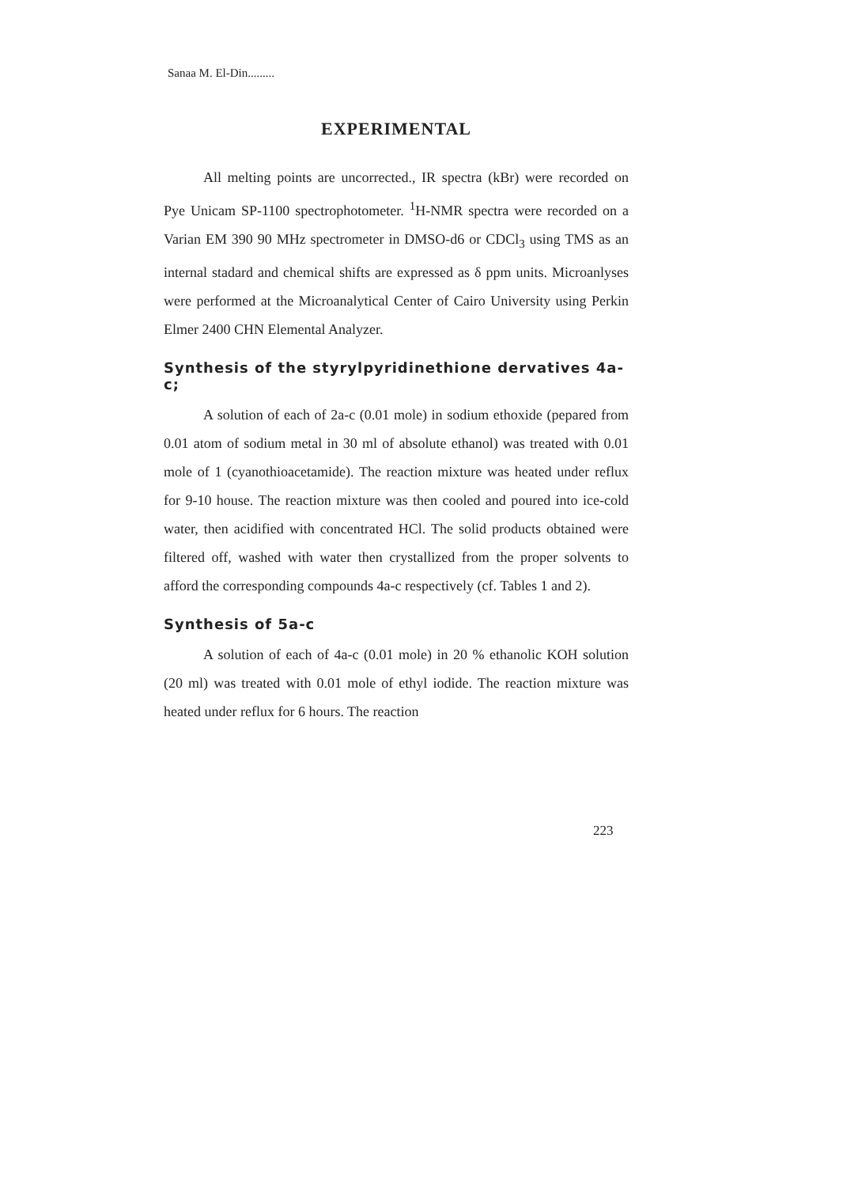Sanaa M. El-Din.........
EXPERIMENTAL
All melting points are uncorrected., IR spectra (kBr) were recorded on Pye Unicam SP-1100 spectrophotometer. <sup>1</sup>H-NMR spectra were recorded on a Varian EM 390 90 MHz spectrometer in DMSO-d6 or CDCl<sub>3</sub> using TMS as an internal stadard and chemical shifts are expressed as δ ppm units. Microanlyses were performed at the Microanalytical Center of Cairo University using Perkin Elmer 2400 CHN Elemental Analyzer.
Synthesis of the styrylpyridinethione dervatives 4a-c;
A solution of each of 2a-c (0.01 mole) in sodium ethoxide (pepared from 0.01 atom of sodium metal in 30 ml of absolute ethanol) was treated with 0.01 mole of 1 (cyanothioacetamide). The reaction mixture was heated under reflux for 9-10 house. The reaction mixture was then cooled and poured into ice-cold water, then acidified with concentrated HCl. The solid products obtained were filtered off, washed with water then crystallized from the proper solvents to afford the corresponding compounds 4a-c respectively (cf. Tables 1 and 2).
Synthesis of 5a-c
A solution of each of 4a-c (0.01 mole) in 20 % ethanolic KOH solution (20 ml) was treated with 0.01 mole of ethyl iodide. The reaction mixture was heated under reflux for 6 hours. The reaction
223